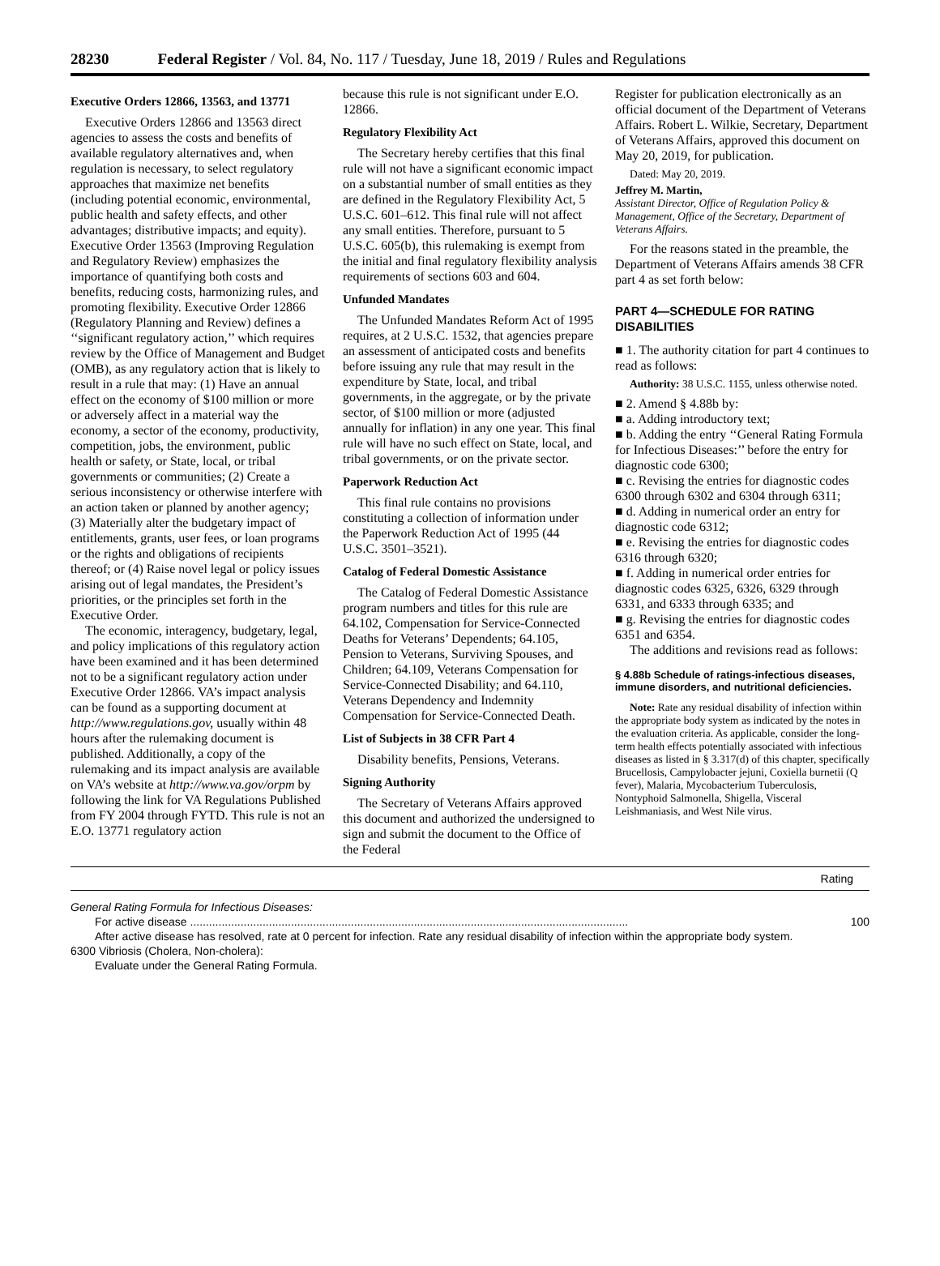28230 Federal Register / Vol. 84, No. 117 / Tuesday, June 18, 2019 / Rules and Regulations
Executive Orders 12866, 13563, and 13771
Executive Orders 12866 and 13563 direct agencies to assess the costs and benefits of available regulatory alternatives and, when regulation is necessary, to select regulatory approaches that maximize net benefits (including potential economic, environmental, public health and safety effects, and other advantages; distributive impacts; and equity). Executive Order 13563 (Improving Regulation and Regulatory Review) emphasizes the importance of quantifying both costs and benefits, reducing costs, harmonizing rules, and promoting flexibility. Executive Order 12866 (Regulatory Planning and Review) defines a ‘‘significant regulatory action,’’ which requires review by the Office of Management and Budget (OMB), as any regulatory action that is likely to result in a rule that may: (1) Have an annual effect on the economy of $100 million or more or adversely affect in a material way the economy, a sector of the economy, productivity, competition, jobs, the environment, public health or safety, or State, local, or tribal governments or communities; (2) Create a serious inconsistency or otherwise interfere with an action taken or planned by another agency; (3) Materially alter the budgetary impact of entitlements, grants, user fees, or loan programs or the rights and obligations of recipients thereof; or (4) Raise novel legal or policy issues arising out of legal mandates, the President’s priorities, or the principles set forth in the Executive Order.
The economic, interagency, budgetary, legal, and policy implications of this regulatory action have been examined and it has been determined not to be a significant regulatory action under Executive Order 12866. VA’s impact analysis can be found as a supporting document at http://www.regulations.gov, usually within 48 hours after the rulemaking document is published. Additionally, a copy of the rulemaking and its impact analysis are available on VA’s website at http://www.va.gov/orpm by following the link for VA Regulations Published from FY 2004 through FYTD. This rule is not an E.O. 13771 regulatory action
because this rule is not significant under E.O. 12866.
Regulatory Flexibility Act
The Secretary hereby certifies that this final rule will not have a significant economic impact on a substantial number of small entities as they are defined in the Regulatory Flexibility Act, 5 U.S.C. 601–612. This final rule will not affect any small entities. Therefore, pursuant to 5 U.S.C. 605(b), this rulemaking is exempt from the initial and final regulatory flexibility analysis requirements of sections 603 and 604.
Unfunded Mandates
The Unfunded Mandates Reform Act of 1995 requires, at 2 U.S.C. 1532, that agencies prepare an assessment of anticipated costs and benefits before issuing any rule that may result in the expenditure by State, local, and tribal governments, in the aggregate, or by the private sector, of $100 million or more (adjusted annually for inflation) in any one year. This final rule will have no such effect on State, local, and tribal governments, or on the private sector.
Paperwork Reduction Act
This final rule contains no provisions constituting a collection of information under the Paperwork Reduction Act of 1995 (44 U.S.C. 3501–3521).
Catalog of Federal Domestic Assistance
The Catalog of Federal Domestic Assistance program numbers and titles for this rule are 64.102, Compensation for Service-Connected Deaths for Veterans’ Dependents; 64.105, Pension to Veterans, Surviving Spouses, and Children; 64.109, Veterans Compensation for Service-Connected Disability; and 64.110, Veterans Dependency and Indemnity Compensation for Service-Connected Death.
List of Subjects in 38 CFR Part 4
Disability benefits, Pensions, Veterans.
Signing Authority
The Secretary of Veterans Affairs approved this document and authorized the undersigned to sign and submit the document to the Office of the Federal
Register for publication electronically as an official document of the Department of Veterans Affairs. Robert L. Wilkie, Secretary, Department of Veterans Affairs, approved this document on May 20, 2019, for publication.
Dated: May 20, 2019.
Jeffrey M. Martin,
Assistant Director, Office of Regulation Policy & Management, Office of the Secretary, Department of Veterans Affairs.
For the reasons stated in the preamble, the Department of Veterans Affairs amends 38 CFR part 4 as set forth below:
PART 4—SCHEDULE FOR RATING DISABILITIES
■ 1. The authority citation for part 4 continues to read as follows:
Authority: 38 U.S.C. 1155, unless otherwise noted.
■ 2. Amend § 4.88b by:
■ a. Adding introductory text;
■ b. Adding the entry ‘‘General Rating Formula for Infectious Diseases:’’ before the entry for diagnostic code 6300;
■ c. Revising the entries for diagnostic codes 6300 through 6302 and 6304 through 6311;
■ d. Adding in numerical order an entry for diagnostic code 6312;
■ e. Revising the entries for diagnostic codes 6316 through 6320;
■ f. Adding in numerical order entries for diagnostic codes 6325, 6326, 6329 through 6331, and 6333 through 6335; and
■ g. Revising the entries for diagnostic codes 6351 and 6354.
The additions and revisions read as follows:
§ 4.88b Schedule of ratings-infectious diseases, immune disorders, and nutritional deficiencies.
Note: Rate any residual disability of infection within the appropriate body system as indicated by the notes in the evaluation criteria. As applicable, consider the long-term health effects potentially associated with infectious diseases as listed in § 3.317(d) of this chapter, specifically Brucellosis, Campylobacter jejuni, Coxiella burnetii (Q fever), Malaria, Mycobacterium Tuberculosis, Nontyphoid Salmonella, Shigella, Visceral Leishmaniasis, and West Nile virus.
| | Rating |
| --- | --- |
| General Rating Formula for Infectious Diseases: | |
| For active disease ........................................................................................................................................... | 100 |
| After active disease has resolved, rate at 0 percent for infection. Rate any residual disability of infection within the appropriate body system. | |
| 6300 Vibriosis (Cholera, Non-cholera): | |
| Evaluate under the General Rating Formula. | |